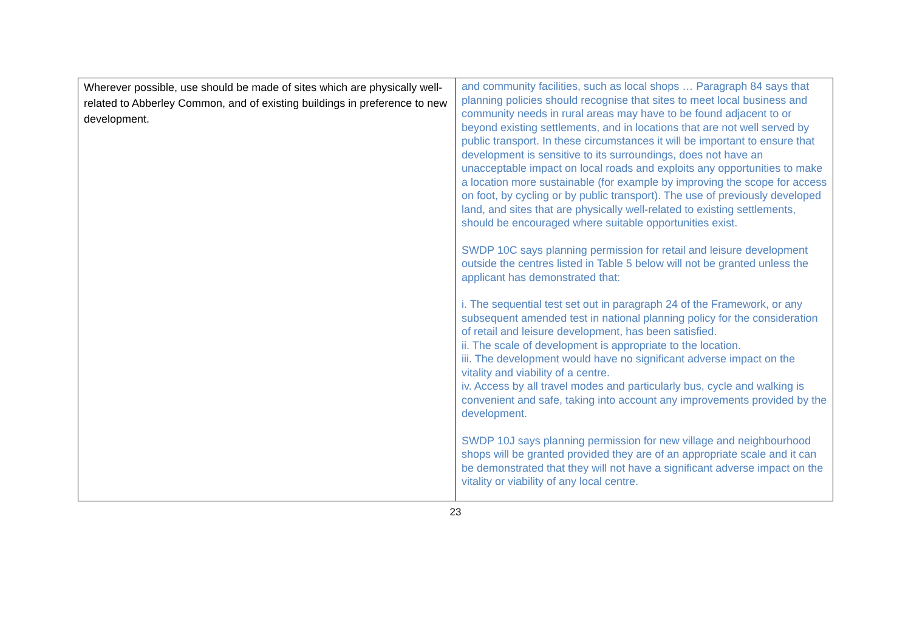| Wherever possible, use should be made of sites which are physically well-related to Abberley Common, and of existing buildings in preference to new development. | and community facilities, such as local shops … Paragraph 84 says that planning policies should recognise that sites to meet local business and community needs in rural areas may have to be found adjacent to or beyond existing settlements, and in locations that are not well served by public transport. In these circumstances it will be important to ensure that development is sensitive to its surroundings, does not have an unacceptable impact on local roads and exploits any opportunities to make a location more sustainable (for example by improving the scope for access on foot, by cycling or by public transport). The use of previously developed land, and sites that are physically well-related to existing settlements, should be encouraged where suitable opportunities exist. SWDP 10C says planning permission for retail and leisure development outside the centres listed in Table 5 below will not be granted unless the applicant has demonstrated that: i. The sequential test set out in paragraph 24 of the Framework, or any subsequent amended test in national planning policy for the consideration of retail and leisure development, has been satisfied. ii. The scale of development is appropriate to the location. iii. The development would have no significant adverse impact on the vitality and viability of a centre. iv. Access by all travel modes and particularly bus, cycle and walking is convenient and safe, taking into account any improvements provided by the development. SWDP 10J says planning permission for new village and neighbourhood shops will be granted provided they are of an appropriate scale and it can be demonstrated that they will not have a significant adverse impact on the vitality or viability of any local centre. |
23